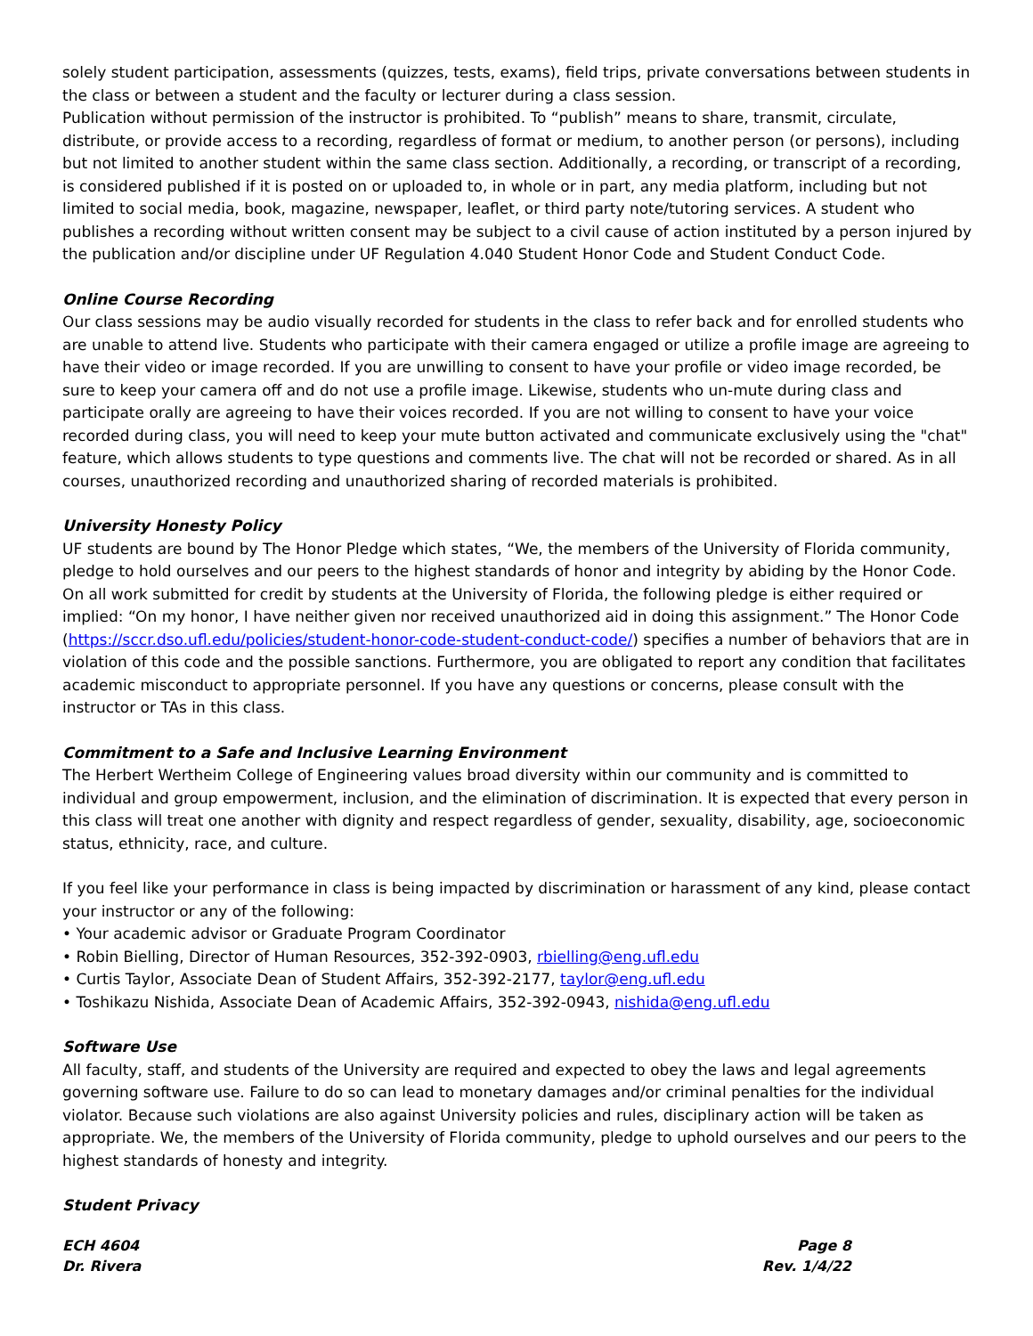solely student participation, assessments (quizzes, tests, exams), field trips, private conversations between students in the class or between a student and the faculty or lecturer during a class session.
Publication without permission of the instructor is prohibited. To “publish” means to share, transmit, circulate, distribute, or provide access to a recording, regardless of format or medium, to another person (or persons), including but not limited to another student within the same class section. Additionally, a recording, or transcript of a recording, is considered published if it is posted on or uploaded to, in whole or in part, any media platform, including but not limited to social media, book, magazine, newspaper, leaflet, or third party note/tutoring services. A student who publishes a recording without written consent may be subject to a civil cause of action instituted by a person injured by the publication and/or discipline under UF Regulation 4.040 Student Honor Code and Student Conduct Code.
Online Course Recording
Our class sessions may be audio visually recorded for students in the class to refer back and for enrolled students who are unable to attend live. Students who participate with their camera engaged or utilize a profile image are agreeing to have their video or image recorded. If you are unwilling to consent to have your profile or video image recorded, be sure to keep your camera off and do not use a profile image. Likewise, students who un-mute during class and participate orally are agreeing to have their voices recorded. If you are not willing to consent to have your voice recorded during class, you will need to keep your mute button activated and communicate exclusively using the "chat" feature, which allows students to type questions and comments live. The chat will not be recorded or shared. As in all courses, unauthorized recording and unauthorized sharing of recorded materials is prohibited.
University Honesty Policy
UF students are bound by The Honor Pledge which states, “We, the members of the University of Florida community, pledge to hold ourselves and our peers to the highest standards of honor and integrity by abiding by the Honor Code. On all work submitted for credit by students at the University of Florida, the following pledge is either required or implied: “On my honor, I have neither given nor received unauthorized aid in doing this assignment.” The Honor Code (https://sccr.dso.ufl.edu/policies/student-honor-code-student-conduct-code/) specifies a number of behaviors that are in violation of this code and the possible sanctions. Furthermore, you are obligated to report any condition that facilitates academic misconduct to appropriate personnel. If you have any questions or concerns, please consult with the instructor or TAs in this class.
Commitment to a Safe and Inclusive Learning Environment
The Herbert Wertheim College of Engineering values broad diversity within our community and is committed to individual and group empowerment, inclusion, and the elimination of discrimination. It is expected that every person in this class will treat one another with dignity and respect regardless of gender, sexuality, disability, age, socioeconomic status, ethnicity, race, and culture.
If you feel like your performance in class is being impacted by discrimination or harassment of any kind, please contact your instructor or any of the following:
• Your academic advisor or Graduate Program Coordinator
• Robin Bielling, Director of Human Resources, 352-392-0903, rbielling@eng.ufl.edu
• Curtis Taylor, Associate Dean of Student Affairs, 352-392-2177, taylor@eng.ufl.edu
• Toshikazu Nishida, Associate Dean of Academic Affairs, 352-392-0943, nishida@eng.ufl.edu
Software Use
All faculty, staff, and students of the University are required and expected to obey the laws and legal agreements governing software use. Failure to do so can lead to monetary damages and/or criminal penalties for the individual violator. Because such violations are also against University policies and rules, disciplinary action will be taken as appropriate. We, the members of the University of Florida community, pledge to uphold ourselves and our peers to the highest standards of honesty and integrity.
Student Privacy
ECH 4604
Dr. Rivera
Page 8
Rev. 1/4/22